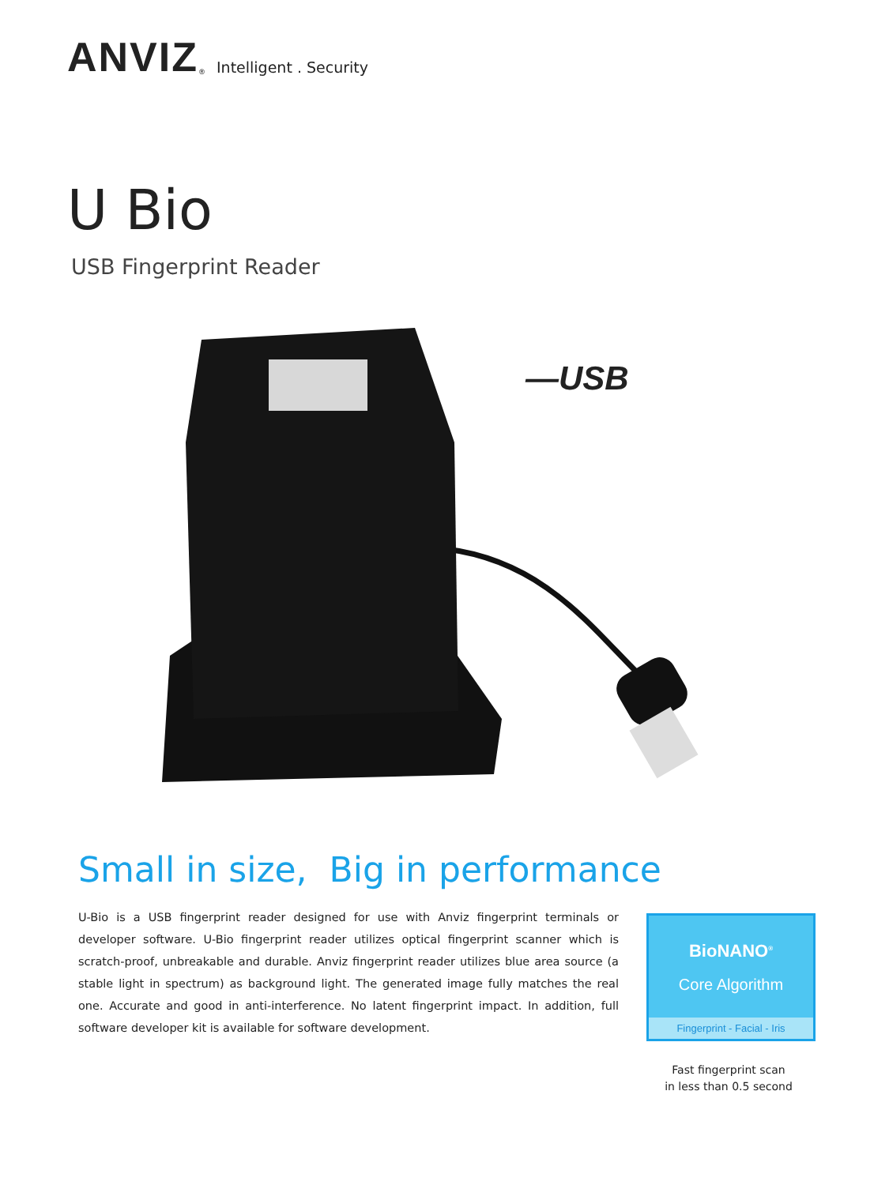ANVIZ<sup>®</sup> Intelligent . Security
U Bio
USB Fingerprint Reader
—USB
Small in size, Big in performance
U-Bio is a USB fingerprint reader designed for use with Anviz fingerprint terminals or developer software. U-Bio fingerprint reader utilizes optical fingerprint scanner which is scratch-proof, unbreakable and durable. Anviz fingerprint reader utilizes blue area source (a stable light in spectrum) as background light. The generated image fully matches the real one. Accurate and good in anti-interference. No latent fingerprint impact. In addition, full software developer kit is available for software development.
BioNANO<sup>®</sup>
Core Algorithm
Fingerprint - Facial - Iris
Fast fingerprint scan
in less than 0.5 second